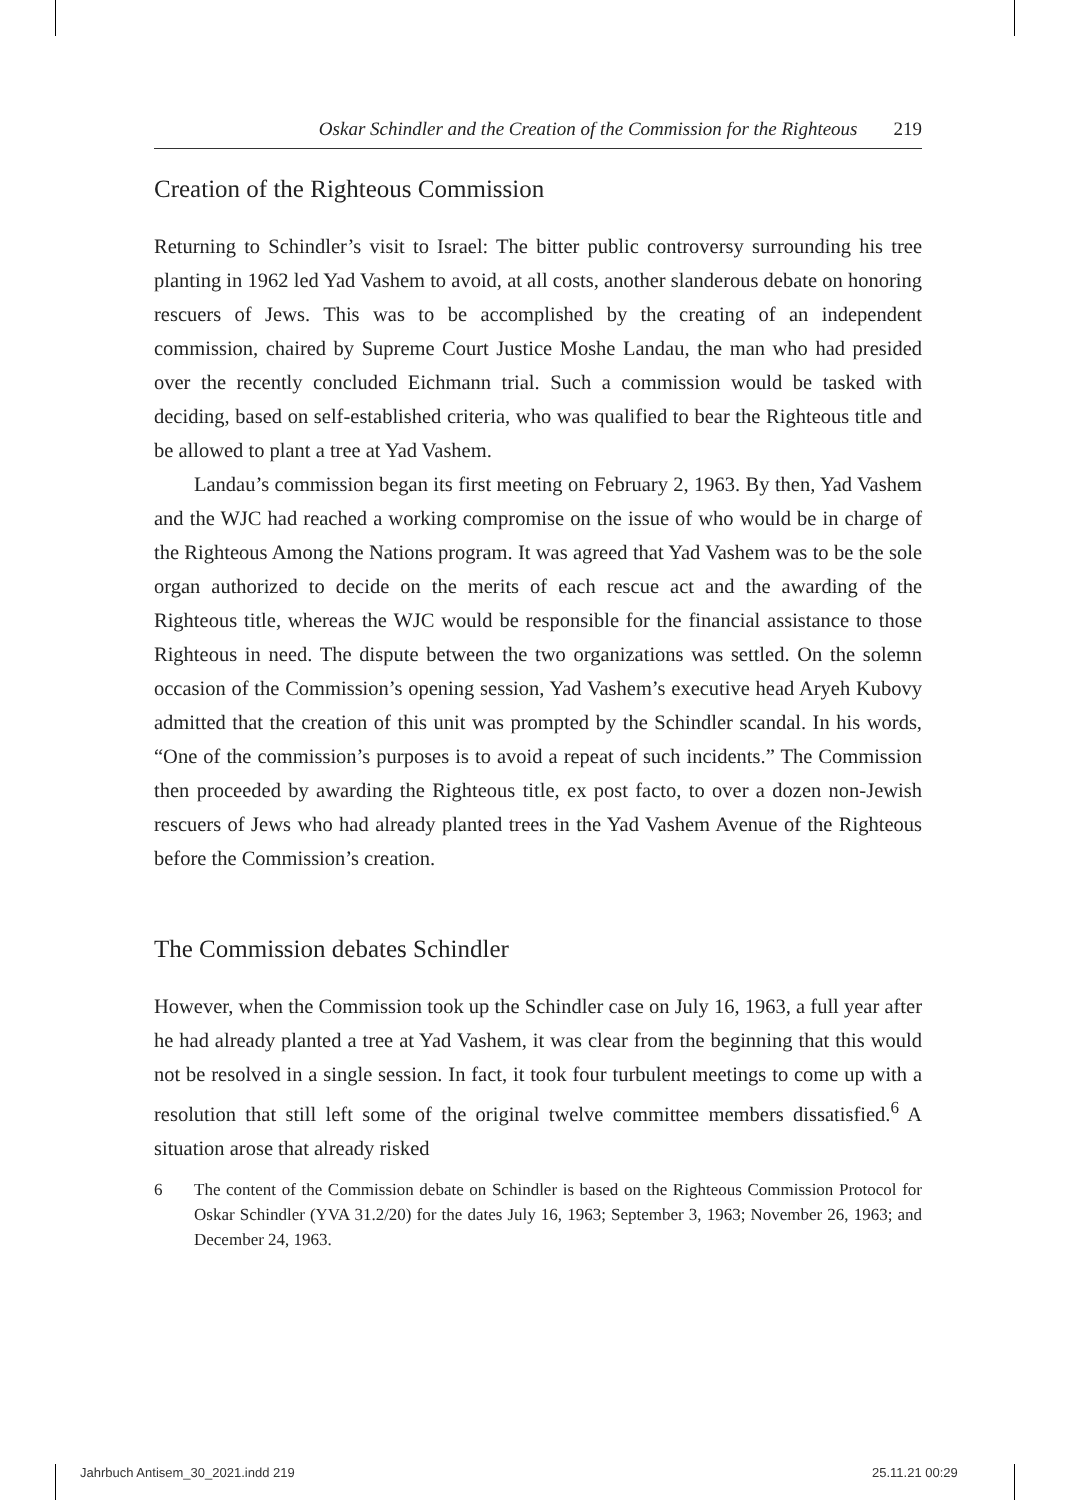Oskar Schindler and the Creation of the Commission for the Righteous 219
Creation of the Righteous Commission
Returning to Schindler’s visit to Israel: The bitter public controversy surrounding his tree planting in 1962 led Yad Vashem to avoid, at all costs, another slanderous debate on honoring rescuers of Jews. This was to be accomplished by the creating of an independent commission, chaired by Supreme Court Justice Moshe Landau, the man who had presided over the recently concluded Eichmann trial. Such a commission would be tasked with deciding, based on self-established criteria, who was qualified to bear the Righteous title and be allowed to plant a tree at Yad Vashem.
Landau’s commission began its first meeting on February 2, 1963. By then, Yad Vashem and the WJC had reached a working compromise on the issue of who would be in charge of the Righteous Among the Nations program. It was agreed that Yad Vashem was to be the sole organ authorized to decide on the merits of each rescue act and the awarding of the Righteous title, whereas the WJC would be responsible for the financial assistance to those Righteous in need. The dispute between the two organizations was settled. On the solemn occasion of the Commission’s opening session, Yad Vashem’s executive head Aryeh Kubovy admitted that the creation of this unit was prompted by the Schindler scandal. In his words, “One of the commission’s purposes is to avoid a repeat of such incidents.” The Commission then proceeded by awarding the Righteous title, ex post facto, to over a dozen non-Jewish rescuers of Jews who had already planted trees in the Yad Vashem Avenue of the Righteous before the Commission’s creation.
The Commission debates Schindler
However, when the Commission took up the Schindler case on July 16, 1963, a full year after he had already planted a tree at Yad Vashem, it was clear from the beginning that this would not be resolved in a single session. In fact, it took four turbulent meetings to come up with a resolution that still left some of the original twelve committee members dissatisfied.<sup>6</sup> A situation arose that already risked
6 The content of the Commission debate on Schindler is based on the Righteous Commission Protocol for Oskar Schindler (YVA 31.2/20) for the dates July 16, 1963; September 3, 1963; November 26, 1963; and December 24, 1963.
Jahrbuch Antisem_30_2021.indd 219
25.11.21 00:29